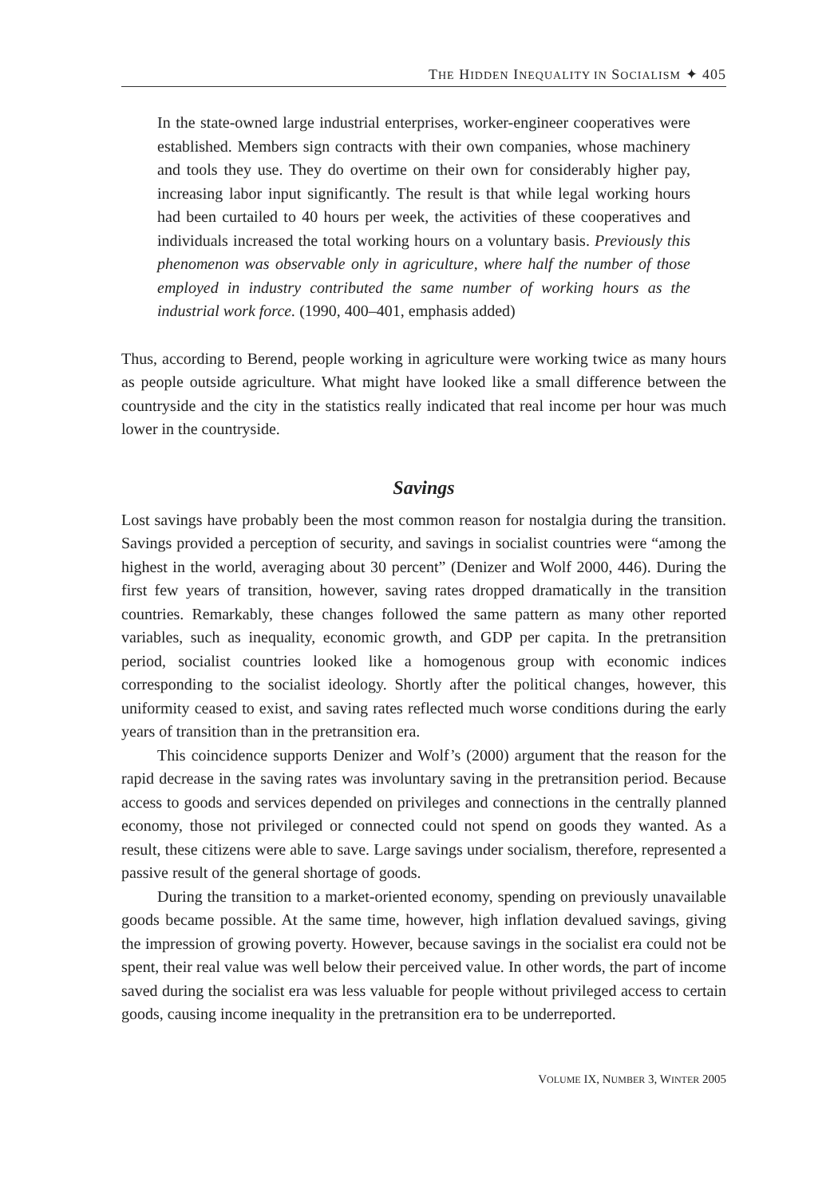THE HIDDEN INEQUALITY IN SOCIALISM ✦ 405
In the state-owned large industrial enterprises, worker-engineer cooperatives were established. Members sign contracts with their own companies, whose machinery and tools they use. They do overtime on their own for considerably higher pay, increasing labor input significantly. The result is that while legal working hours had been curtailed to 40 hours per week, the activities of these cooperatives and individuals increased the total working hours on a voluntary basis. Previously this phenomenon was observable only in agriculture, where half the number of those employed in industry contributed the same number of working hours as the industrial work force. (1990, 400–401, emphasis added)
Thus, according to Berend, people working in agriculture were working twice as many hours as people outside agriculture. What might have looked like a small difference between the countryside and the city in the statistics really indicated that real income per hour was much lower in the countryside.
Savings
Lost savings have probably been the most common reason for nostalgia during the transition. Savings provided a perception of security, and savings in socialist countries were “among the highest in the world, averaging about 30 percent” (Denizer and Wolf 2000, 446). During the first few years of transition, however, saving rates dropped dramatically in the transition countries. Remarkably, these changes followed the same pattern as many other reported variables, such as inequality, economic growth, and GDP per capita. In the pretransition period, socialist countries looked like a homogenous group with economic indices corresponding to the socialist ideology. Shortly after the political changes, however, this uniformity ceased to exist, and saving rates reflected much worse conditions during the early years of transition than in the pretransition era.
This coincidence supports Denizer and Wolf’s (2000) argument that the reason for the rapid decrease in the saving rates was involuntary saving in the pretransition period. Because access to goods and services depended on privileges and connections in the centrally planned economy, those not privileged or connected could not spend on goods they wanted. As a result, these citizens were able to save. Large savings under socialism, therefore, represented a passive result of the general shortage of goods.
During the transition to a market-oriented economy, spending on previously unavailable goods became possible. At the same time, however, high inflation devalued savings, giving the impression of growing poverty. However, because savings in the socialist era could not be spent, their real value was well below their perceived value. In other words, the part of income saved during the socialist era was less valuable for people without privileged access to certain goods, causing income inequality in the pretransition era to be underreported.
VOLUME IX, NUMBER 3, WINTER 2005